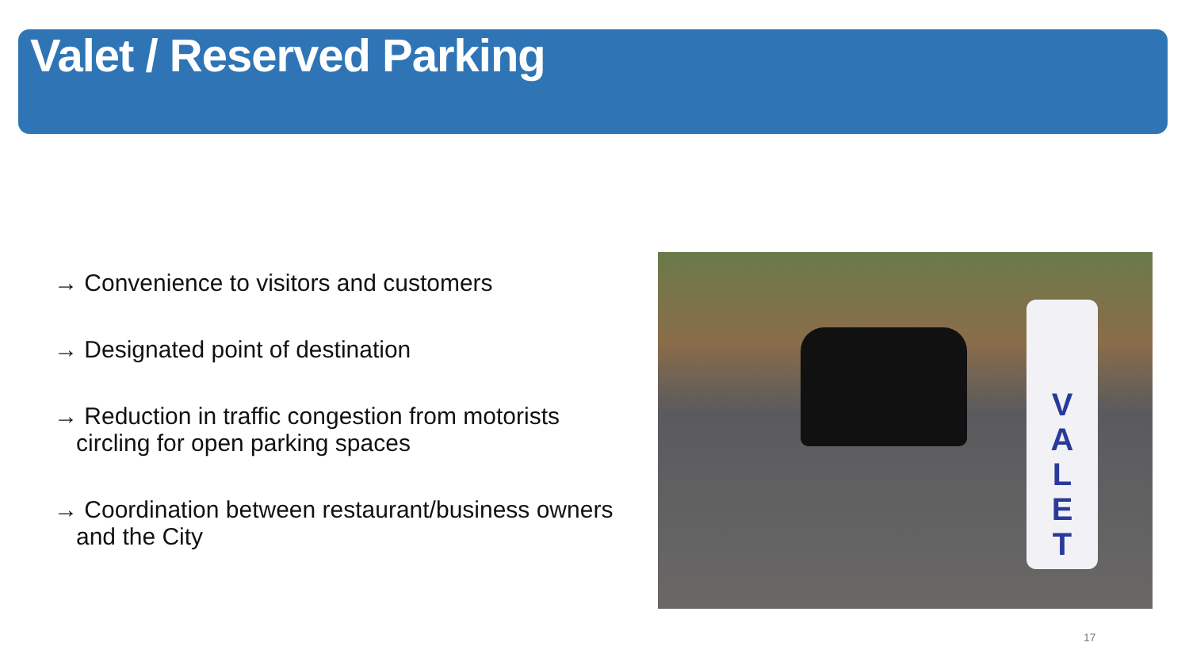Valet / Reserved Parking
→ Convenience to visitors and customers
→ Designated point of destination
→ Reduction in traffic congestion from motorists
circling for open parking spaces
→ Coordination between restaurant/business owners
and the City
V
A
L
E
T
17